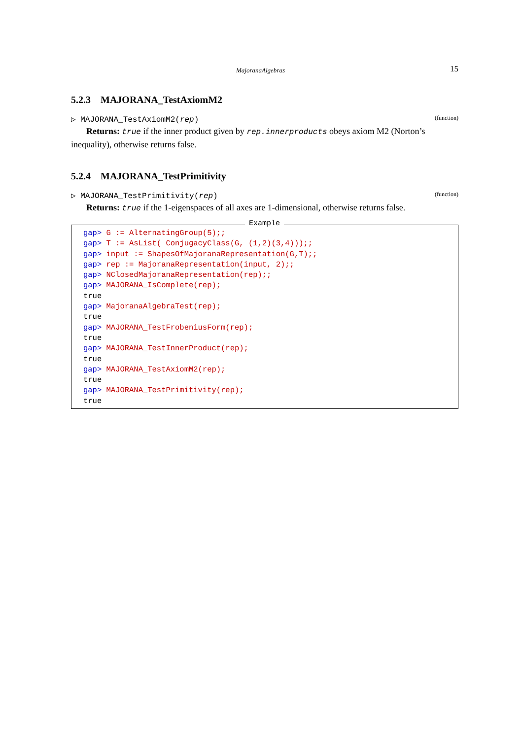MajoranaAlgebras 15
5.2.3 MAJORANA_TestAxiomM2
▷ MAJORANA_TestAxiomM2(rep) (function)
Returns: true if the inner product given by rep.innerproducts obeys axiom M2 (Norton’s inequality), otherwise returns false.
5.2.4 MAJORANA_TestPrimitivity
▷ MAJORANA_TestPrimitivity(rep) (function)
Returns: true if the 1-eigenspaces of all axes are 1-dimensional, otherwise returns false.
Example
gap> G := AlternatingGroup(5);;
gap> T := AsList( ConjugacyClass(G, (1,2)(3,4)));;
gap> input := ShapesOfMajoranaRepresentation(G,T);;
gap> rep := MajoranaRepresentation(input, 2);;
gap> NClosedMajoranaRepresentation(rep);;
gap> MAJORANA_IsComplete(rep);
true
gap> MajoranaAlgebraTest(rep);
true
gap> MAJORANA_TestFrobeniusForm(rep);
true
gap> MAJORANA_TestInnerProduct(rep);
true
gap> MAJORANA_TestAxiomM2(rep);
true
gap> MAJORANA_TestPrimitivity(rep);
true